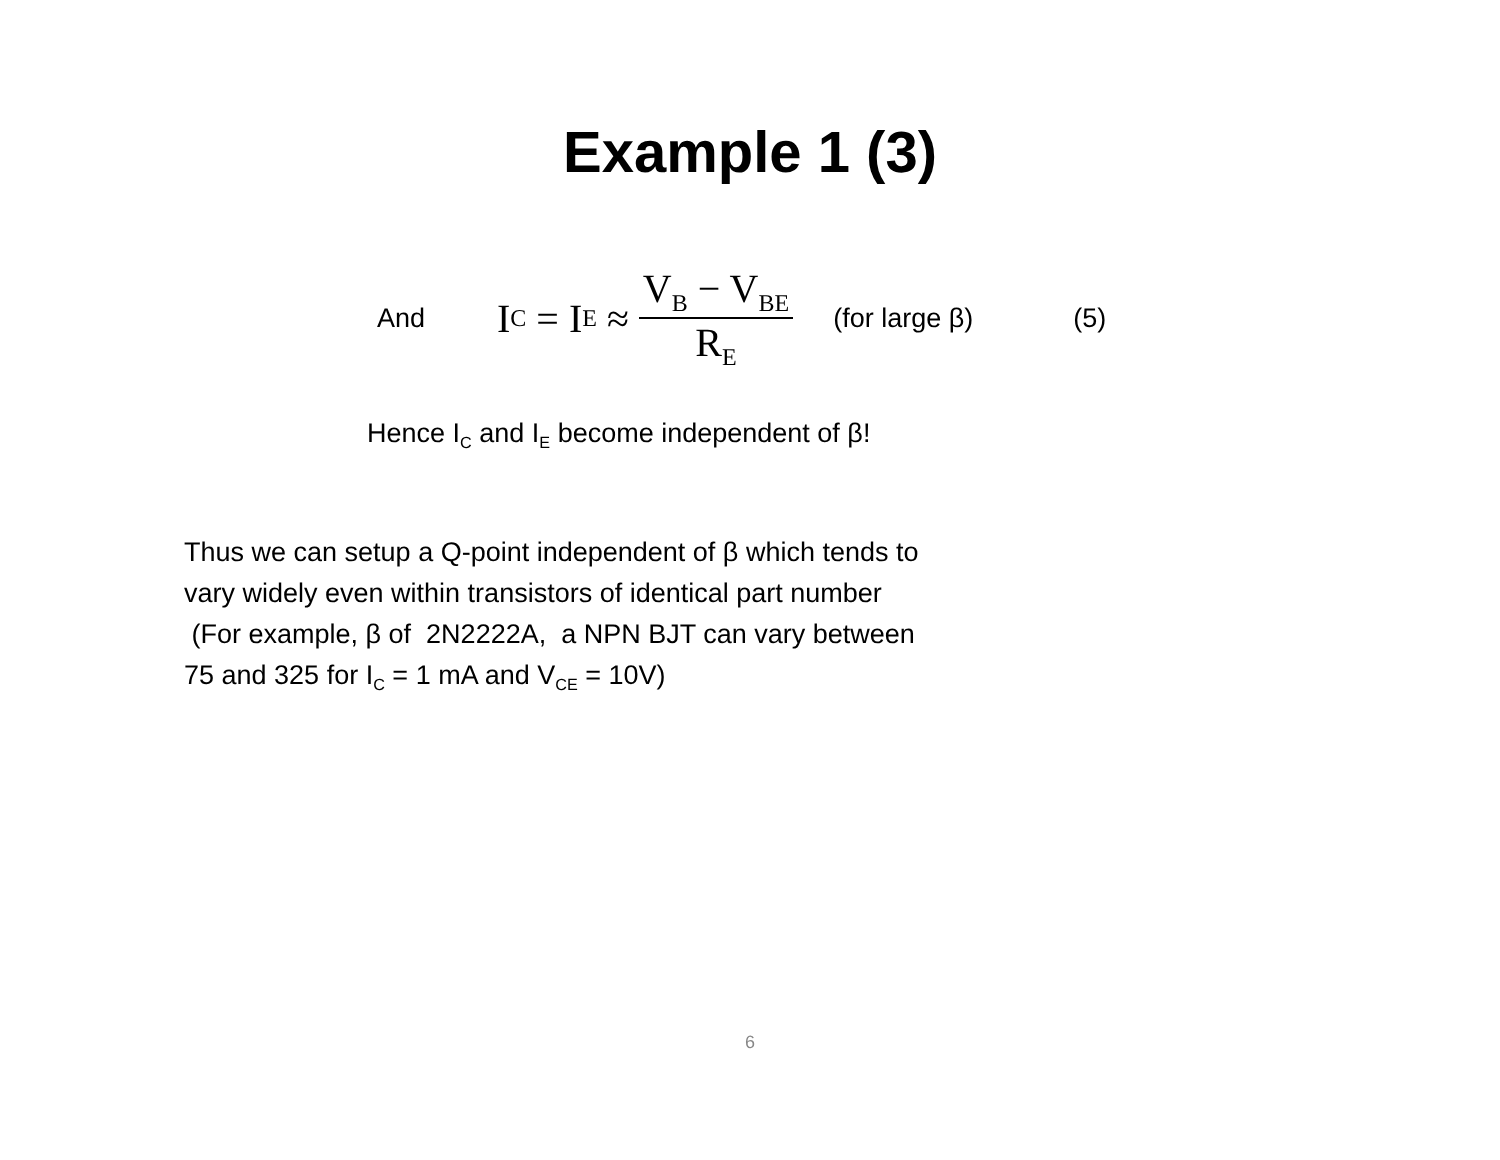Example 1 (3)
And I<sub>C</sub> = I<sub>E</sub> ≈ V<sub>B</sub> − V<sub>BE</sub> R<sub>E</sub> (for large β) (5)
Hence I<sub>C</sub> and I<sub>E</sub> become independent of β!
Thus we can setup a Q-point independent of β which tends to
vary widely even within transistors of identical part number
(For example, β of 2N2222A, a NPN BJT can vary between
75 and 325 for I<sub>C</sub> = 1 mA and V<sub>CE</sub> = 10V)
6